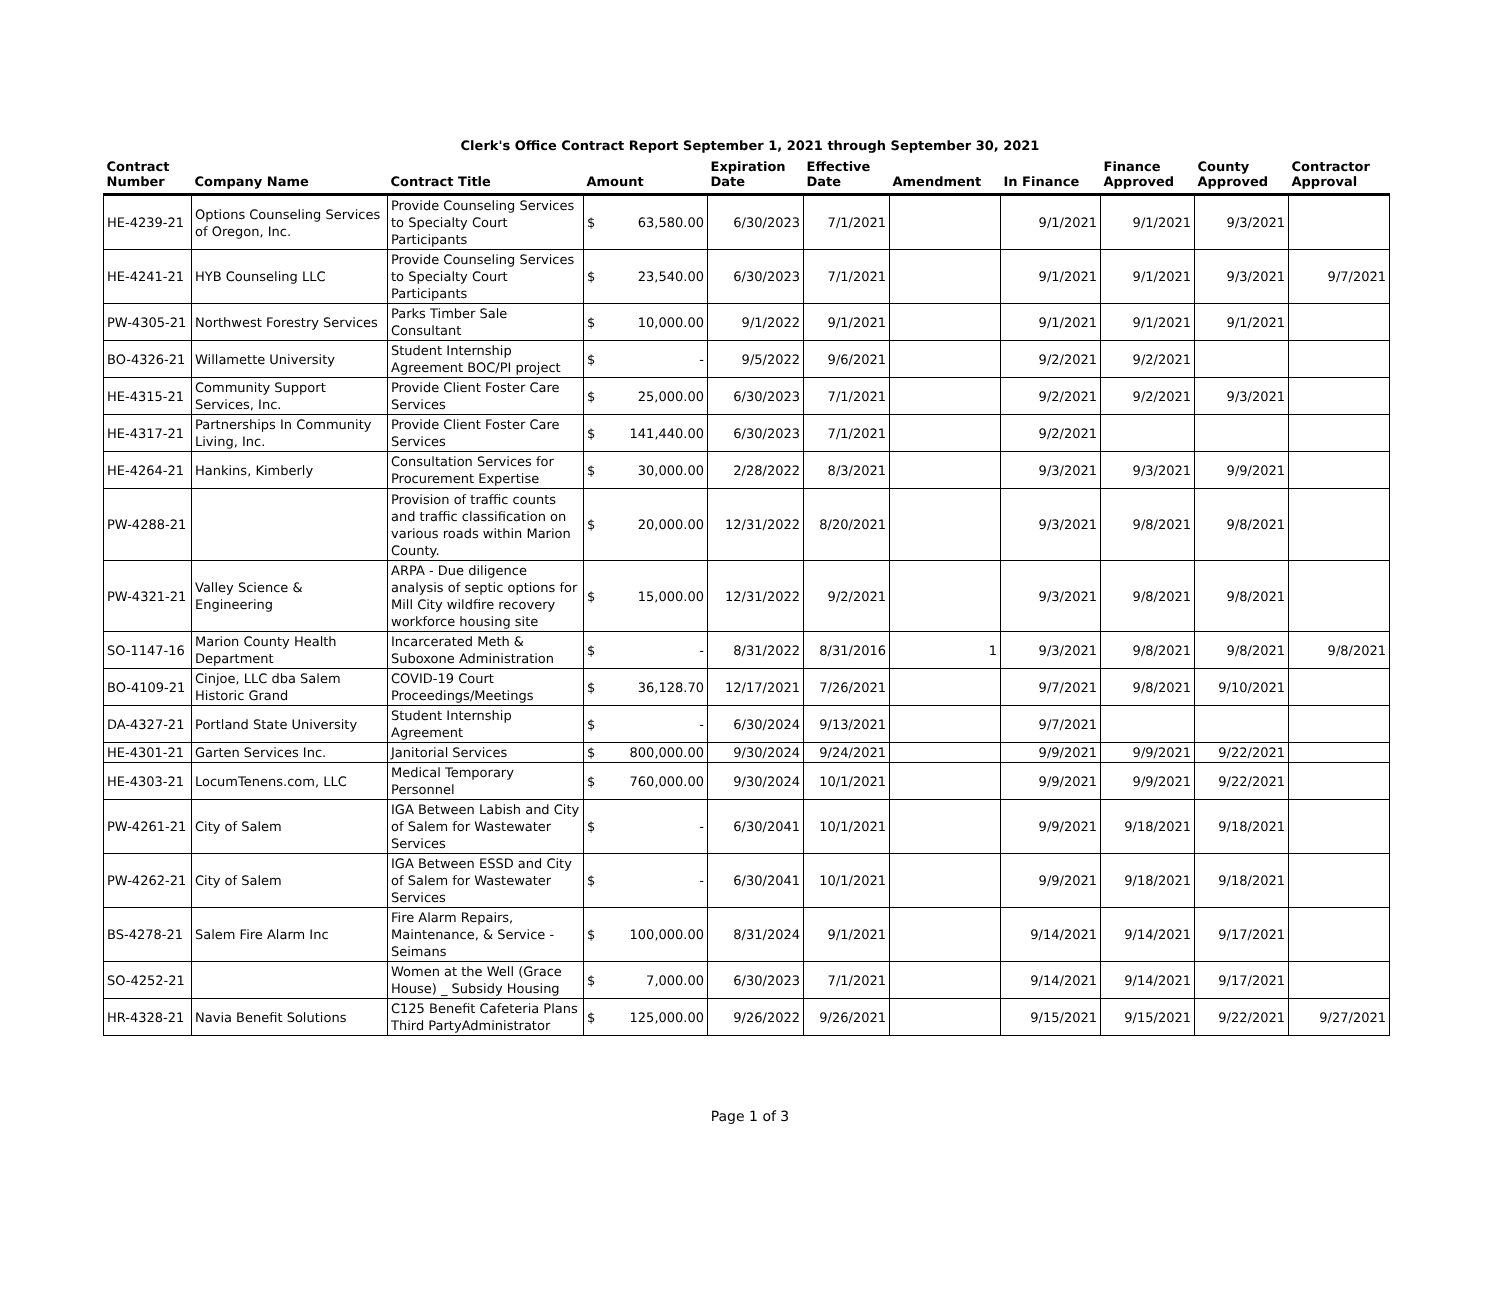Clerk's Office Contract Report September 1, 2021 through September 30, 2021
| Contract Number | Company Name | Contract Title | Amount | | Expiration Date | Effective Date | Amendment | In Finance | Finance Approved | County Approved | Contractor Approval |
| --- | --- | --- | --- | --- | --- | --- | --- | --- | --- | --- | --- |
| HE-4239-21 | Options Counseling Services of Oregon, Inc. | Provide Counseling Services to Specialty Court Participants | $ | 63,580.00 | 6/30/2023 | 7/1/2021 | | 9/1/2021 | 9/1/2021 | 9/3/2021 | |
| HE-4241-21 | HYB Counseling LLC | Provide Counseling Services to Specialty Court Participants | $ | 23,540.00 | 6/30/2023 | 7/1/2021 | | 9/1/2021 | 9/1/2021 | 9/3/2021 | 9/7/2021 |
| PW-4305-21 | Northwest Forestry Services | Parks Timber Sale Consultant | $ | 10,000.00 | 9/1/2022 | 9/1/2021 | | 9/1/2021 | 9/1/2021 | 9/1/2021 | |
| BO-4326-21 | Willamette University | Student Internship Agreement BOC/PI project | $ | - | 9/5/2022 | 9/6/2021 | | 9/2/2021 | 9/2/2021 | | |
| HE-4315-21 | Community Support Services, Inc. | Provide Client Foster Care Services | $ | 25,000.00 | 6/30/2023 | 7/1/2021 | | 9/2/2021 | 9/2/2021 | 9/3/2021 | |
| HE-4317-21 | Partnerships In Community Living, Inc. | Provide Client Foster Care Services | $ | 141,440.00 | 6/30/2023 | 7/1/2021 | | 9/2/2021 | | | |
| HE-4264-21 | Hankins, Kimberly | Consultation Services for Procurement Expertise | $ | 30,000.00 | 2/28/2022 | 8/3/2021 | | 9/3/2021 | 9/3/2021 | 9/9/2021 | |
| PW-4288-21 | | Provision of traffic counts and traffic classification on various roads within Marion County. | $ | 20,000.00 | 12/31/2022 | 8/20/2021 | | 9/3/2021 | 9/8/2021 | 9/8/2021 | |
| PW-4321-21 | Valley Science & Engineering | ARPA - Due diligence analysis of septic options for Mill City wildfire recovery workforce housing site | $ | 15,000.00 | 12/31/2022 | 9/2/2021 | | 9/3/2021 | 9/8/2021 | 9/8/2021 | |
| SO-1147-16 | Marion County Health Department | Incarcerated Meth & Suboxone Administration | $ | - | 8/31/2022 | 8/31/2016 | 1 | 9/3/2021 | 9/8/2021 | 9/8/2021 | 9/8/2021 |
| BO-4109-21 | Cinjoe, LLC dba Salem Historic Grand | COVID-19 Court Proceedings/Meetings | $ | 36,128.70 | 12/17/2021 | 7/26/2021 | | 9/7/2021 | 9/8/2021 | 9/10/2021 | |
| DA-4327-21 | Portland State University | Student Internship Agreement | $ | - | 6/30/2024 | 9/13/2021 | | 9/7/2021 | | | |
| HE-4301-21 | Garten Services Inc. | Janitorial Services | $ | 800,000.00 | 9/30/2024 | 9/24/2021 | | 9/9/2021 | 9/9/2021 | 9/22/2021 | |
| HE-4303-21 | LocumTenens.com, LLC | Medical Temporary Personnel | $ | 760,000.00 | 9/30/2024 | 10/1/2021 | | 9/9/2021 | 9/9/2021 | 9/22/2021 | |
| PW-4261-21 | City of Salem | IGA Between Labish and City of Salem for Wastewater Services | $ | - | 6/30/2041 | 10/1/2021 | | 9/9/2021 | 9/18/2021 | 9/18/2021 | |
| PW-4262-21 | City of Salem | IGA Between ESSD and City of Salem for Wastewater Services | $ | - | 6/30/2041 | 10/1/2021 | | 9/9/2021 | 9/18/2021 | 9/18/2021 | |
| BS-4278-21 | Salem Fire Alarm Inc | Fire Alarm Repairs, Maintenance, & Service - Seimans | $ | 100,000.00 | 8/31/2024 | 9/1/2021 | | 9/14/2021 | 9/14/2021 | 9/17/2021 | |
| SO-4252-21 | | Women at the Well (Grace House) _ Subsidy Housing | $ | 7,000.00 | 6/30/2023 | 7/1/2021 | | 9/14/2021 | 9/14/2021 | 9/17/2021 | |
| HR-4328-21 | Navia Benefit Solutions | C125 Benefit Cafeteria Plans Third PartyAdministrator | $ | 125,000.00 | 9/26/2022 | 9/26/2021 | | 9/15/2021 | 9/15/2021 | 9/22/2021 | 9/27/2021 |
Page 1 of 3